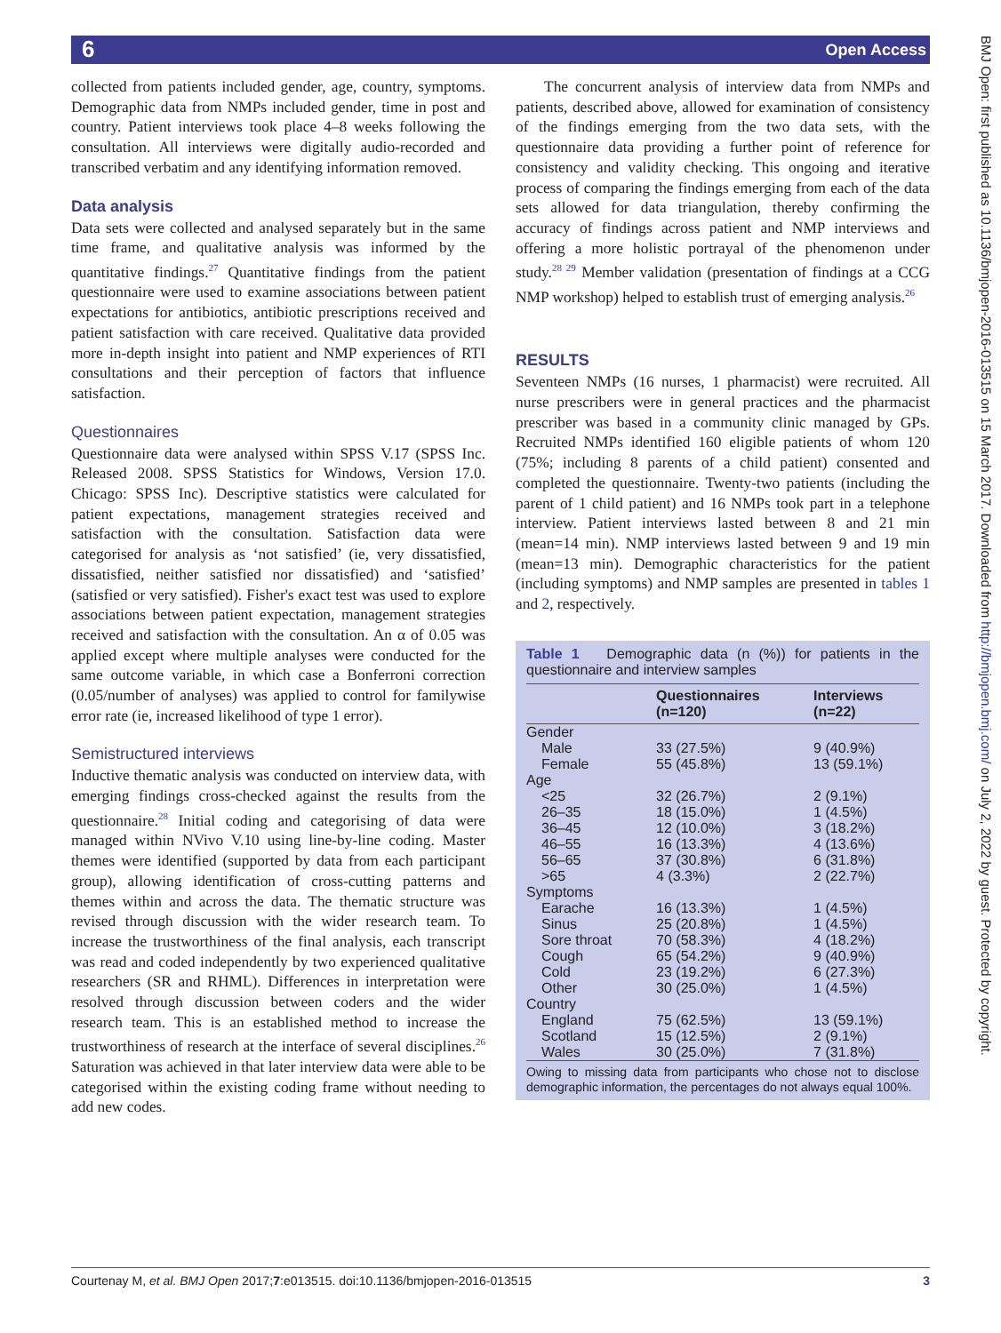6 Open Access
collected from patients included gender, age, country, symptoms. Demographic data from NMPs included gender, time in post and country. Patient interviews took place 4–8 weeks following the consultation. All interviews were digitally audio-recorded and transcribed verbatim and any identifying information removed.
Data analysis
Data sets were collected and analysed separately but in the same time frame, and qualitative analysis was informed by the quantitative findings.<sup>27</sup> Quantitative findings from the patient questionnaire were used to examine associations between patient expectations for antibiotics, antibiotic prescriptions received and patient satisfaction with care received. Qualitative data provided more in-depth insight into patient and NMP experiences of RTI consultations and their perception of factors that influence satisfaction.
Questionnaires
Questionnaire data were analysed within SPSS V.17 (SPSS Inc. Released 2008. SPSS Statistics for Windows, Version 17.0. Chicago: SPSS Inc). Descriptive statistics were calculated for patient expectations, management strategies received and satisfaction with the consultation. Satisfaction data were categorised for analysis as ‘not satisfied’ (ie, very dissatisfied, dissatisfied, neither satisfied nor dissatisfied) and ‘satisfied’ (satisfied or very satisfied). Fisher's exact test was used to explore associations between patient expectation, management strategies received and satisfaction with the consultation. An α of 0.05 was applied except where multiple analyses were conducted for the same outcome variable, in which case a Bonferroni correction (0.05/number of analyses) was applied to control for familywise error rate (ie, increased likelihood of type 1 error).
Semistructured interviews
Inductive thematic analysis was conducted on interview data, with emerging findings cross-checked against the results from the questionnaire.<sup>28</sup> Initial coding and categorising of data were managed within NVivo V.10 using line-by-line coding. Master themes were identified (supported by data from each participant group), allowing identification of cross-cutting patterns and themes within and across the data. The thematic structure was revised through discussion with the wider research team. To increase the trustworthiness of the final analysis, each transcript was read and coded independently by two experienced qualitative researchers (SR and RHML). Differences in interpretation were resolved through discussion between coders and the wider research team. This is an established method to increase the trustworthiness of research at the interface of several disciplines.<sup>26</sup> Saturation was achieved in that later interview data were able to be categorised within the existing coding frame without needing to add new codes.
The concurrent analysis of interview data from NMPs and patients, described above, allowed for examination of consistency of the findings emerging from the two data sets, with the questionnaire data providing a further point of reference for consistency and validity checking. This ongoing and iterative process of comparing the findings emerging from each of the data sets allowed for data triangulation, thereby confirming the accuracy of findings across patient and NMP interviews and offering a more holistic portrayal of the phenomenon under study.<sup>28 29</sup> Member validation (presentation of findings at a CCG NMP workshop) helped to establish trust of emerging analysis.<sup>26</sup>
RESULTS
Seventeen NMPs (16 nurses, 1 pharmacist) were recruited. All nurse prescribers were in general practices and the pharmacist prescriber was based in a community clinic managed by GPs. Recruited NMPs identified 160 eligible patients of whom 120 (75%; including 8 parents of a child patient) consented and completed the questionnaire. Twenty-two patients (including the parent of 1 child patient) and 16 NMPs took part in a telephone interview. Patient interviews lasted between 8 and 21 min (mean=14 min). NMP interviews lasted between 9 and 19 min (mean=13 min). Demographic characteristics for the patient (including symptoms) and NMP samples are presented in tables 1 and 2, respectively.
Table 1 Demographic data (n (%)) for patients in the questionnaire and interview samples
| | Questionnaires (n=120) | Interviews (n=22) |
| --- | --- | --- |
| Gender | | |
| Male | 33 (27.5%) | 9 (40.9%) |
| Female | 55 (45.8%) | 13 (59.1%) |
| Age | | |
| <25 | 32 (26.7%) | 2 (9.1%) |
| 26–35 | 18 (15.0%) | 1 (4.5%) |
| 36–45 | 12 (10.0%) | 3 (18.2%) |
| 46–55 | 16 (13.3%) | 4 (13.6%) |
| 56–65 | 37 (30.8%) | 6 (31.8%) |
| >65 | 4 (3.3%) | 2 (22.7%) |
| Symptoms | | |
| Earache | 16 (13.3%) | 1 (4.5%) |
| Sinus | 25 (20.8%) | 1 (4.5%) |
| Sore throat | 70 (58.3%) | 4 (18.2%) |
| Cough | 65 (54.2%) | 9 (40.9%) |
| Cold | 23 (19.2%) | 6 (27.3%) |
| Other | 30 (25.0%) | 1 (4.5%) |
| Country | | |
| England | 75 (62.5%) | 13 (59.1%) |
| Scotland | 15 (12.5%) | 2 (9.1%) |
| Wales | 30 (25.0%) | 7 (31.8%) |
Owing to missing data from participants who chose not to disclose demographic information, the percentages do not always equal 100%.
BMJ Open: first published as 10.1136/bmjopen-2016-013515 on 15 March 2017. Downloaded from http://bmjopen.bmj.com/ on July 2, 2022 by guest. Protected by copyright.
Courtenay M, et al. BMJ Open 2017;7:e013515. doi:10.1136/bmjopen-2016-013515 3